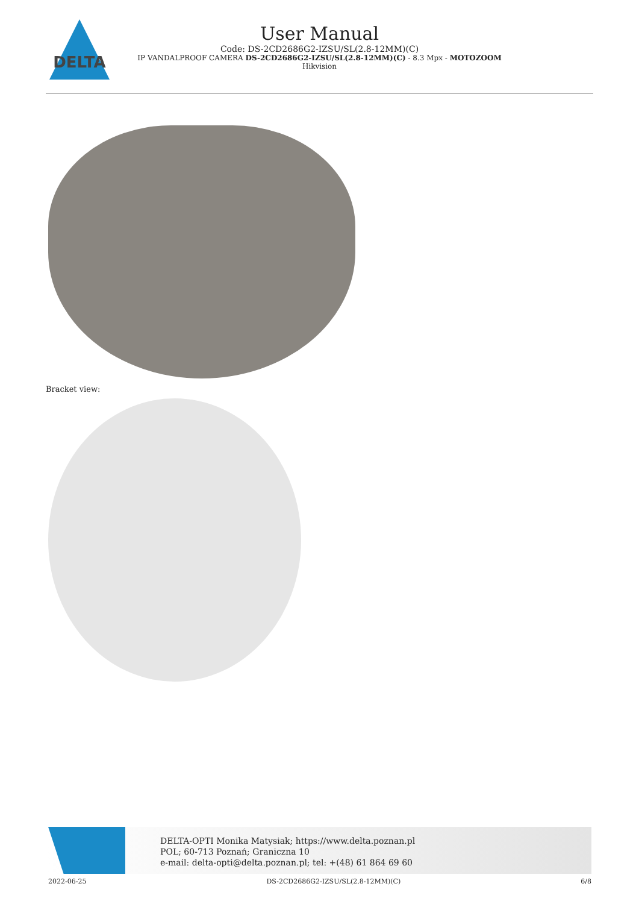DELTA
User Manual
Code: DS-2CD2686G2-IZSU/SL(2.8-12MM)(C)
IP VANDALPROOF CAMERA DS-2CD2686G2-IZSU/SL(2.8-12MM)(C) - 8.3 Mpx - MOTOZOOM
Hikvision
Bracket view:
DELTA-OPTI Monika Matysiak; https://www.delta.poznan.pl
POL; 60-713 Poznań; Graniczna 10
e-mail: delta-opti@delta.poznan.pl; tel: +(48) 61 864 69 60
2022-06-25 DS-2CD2686G2-IZSU/SL(2.8-12MM)(C) 6/8